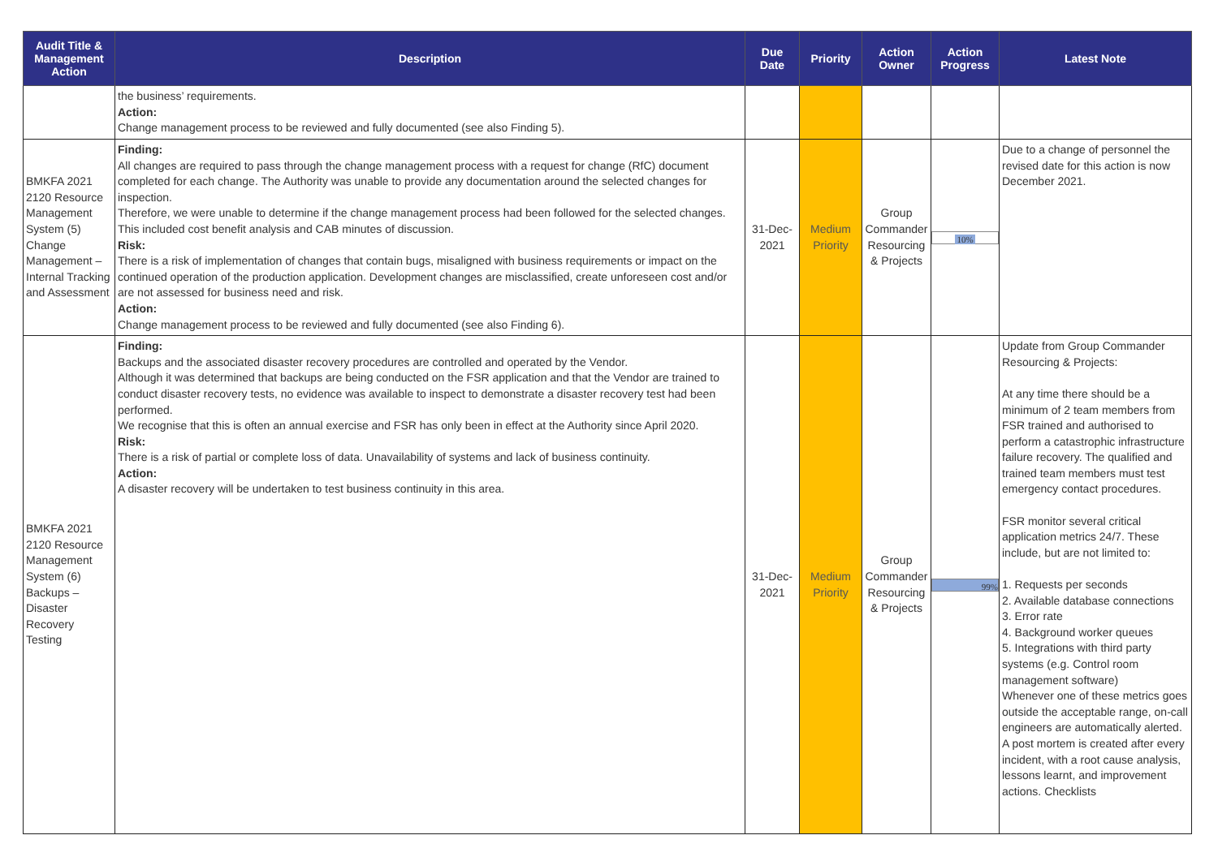| Audit Title & Management Action | Description | Due Date | Priority | Action Owner | Action Progress | Latest Note |
| --- | --- | --- | --- | --- | --- | --- |
| | the business’ requirements. Action: Change management process to be reviewed and fully documented (see also Finding 5). | | | | | |
| BMKFA 2021 2120 Resource Management System (5) Change Management – Internal Tracking and Assessment | Finding: All changes are required to pass through the change management process with a request for change (RfC) document completed for each change. The Authority was unable to provide any documentation around the selected changes for inspection. Therefore, we were unable to determine if the change management process had been followed for the selected changes. This included cost benefit analysis and CAB minutes of discussion. Risk: There is a risk of implementation of changes that contain bugs, misaligned with business requirements or impact on the continued operation of the production application. Development changes are misclassified, create unforeseen cost and/or are not assessed for business need and risk. Action: Change management process to be reviewed and fully documented (see also Finding 6). | 31-Dec-2021 | Medium Priority | Group Commander Resourcing & Projects | 10% | Due to a change of personnel the revised date for this action is now December 2021. |
| BMKFA 2021 2120 Resource Management System (6) Backups – Disaster Recovery Testing | Finding: Backups and the associated disaster recovery procedures are controlled and operated by the Vendor. Although it was determined that backups are being conducted on the FSR application and that the Vendor are trained to conduct disaster recovery tests, no evidence was available to inspect to demonstrate a disaster recovery test had been performed. We recognise that this is often an annual exercise and FSR has only been in effect at the Authority since April 2020. Risk: There is a risk of partial or complete loss of data. Unavailability of systems and lack of business continuity. Action: A disaster recovery will be undertaken to test business continuity in this area. | 31-Dec-2021 | Medium Priority | Group Commander Resourcing & Projects | 99% | Update from Group Commander Resourcing & Projects: At any time there should be a minimum of 2 team members from FSR trained and authorised to perform a catastrophic infrastructure failure recovery. The qualified and trained team members must test emergency contact procedures. FSR monitor several critical application metrics 24/7. These include, but are not limited to: 1. Requests per seconds 2. Available database connections 3. Error rate 4. Background worker queues 5. Integrations with third party systems (e.g. Control room management software) Whenever one of these metrics goes outside the acceptable range, on-call engineers are automatically alerted. A post mortem is created after every incident, with a root cause analysis, lessons learnt, and improvement actions. Checklists |